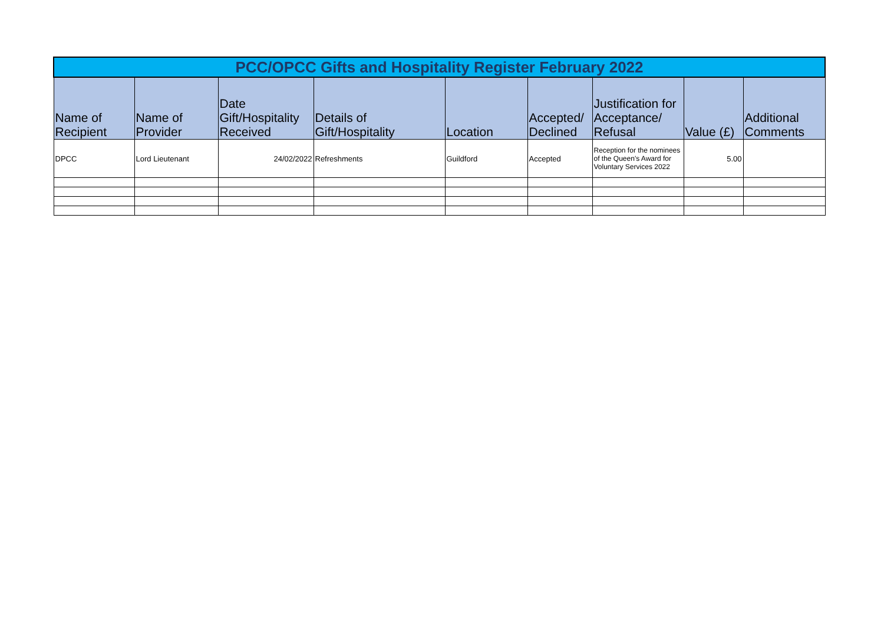| PCC/OPCC Gifts and Hospitality Register February 2022 | | | | | | | | |
| Name of Recipient | Name of Provider | Date Gift/Hospitality Received | Details of Gift/Hospitality | Location | Accepted/ Declined | Justification for Acceptance/ Refusal | Value (£) | Additional Comments |
| DPCC | Lord Lieutenant | 24/02/2022 | Refreshments | Guildford | Accepted | Reception for the nominees of the Queen's Award for Voluntary Services 2022 | 5.00 | |